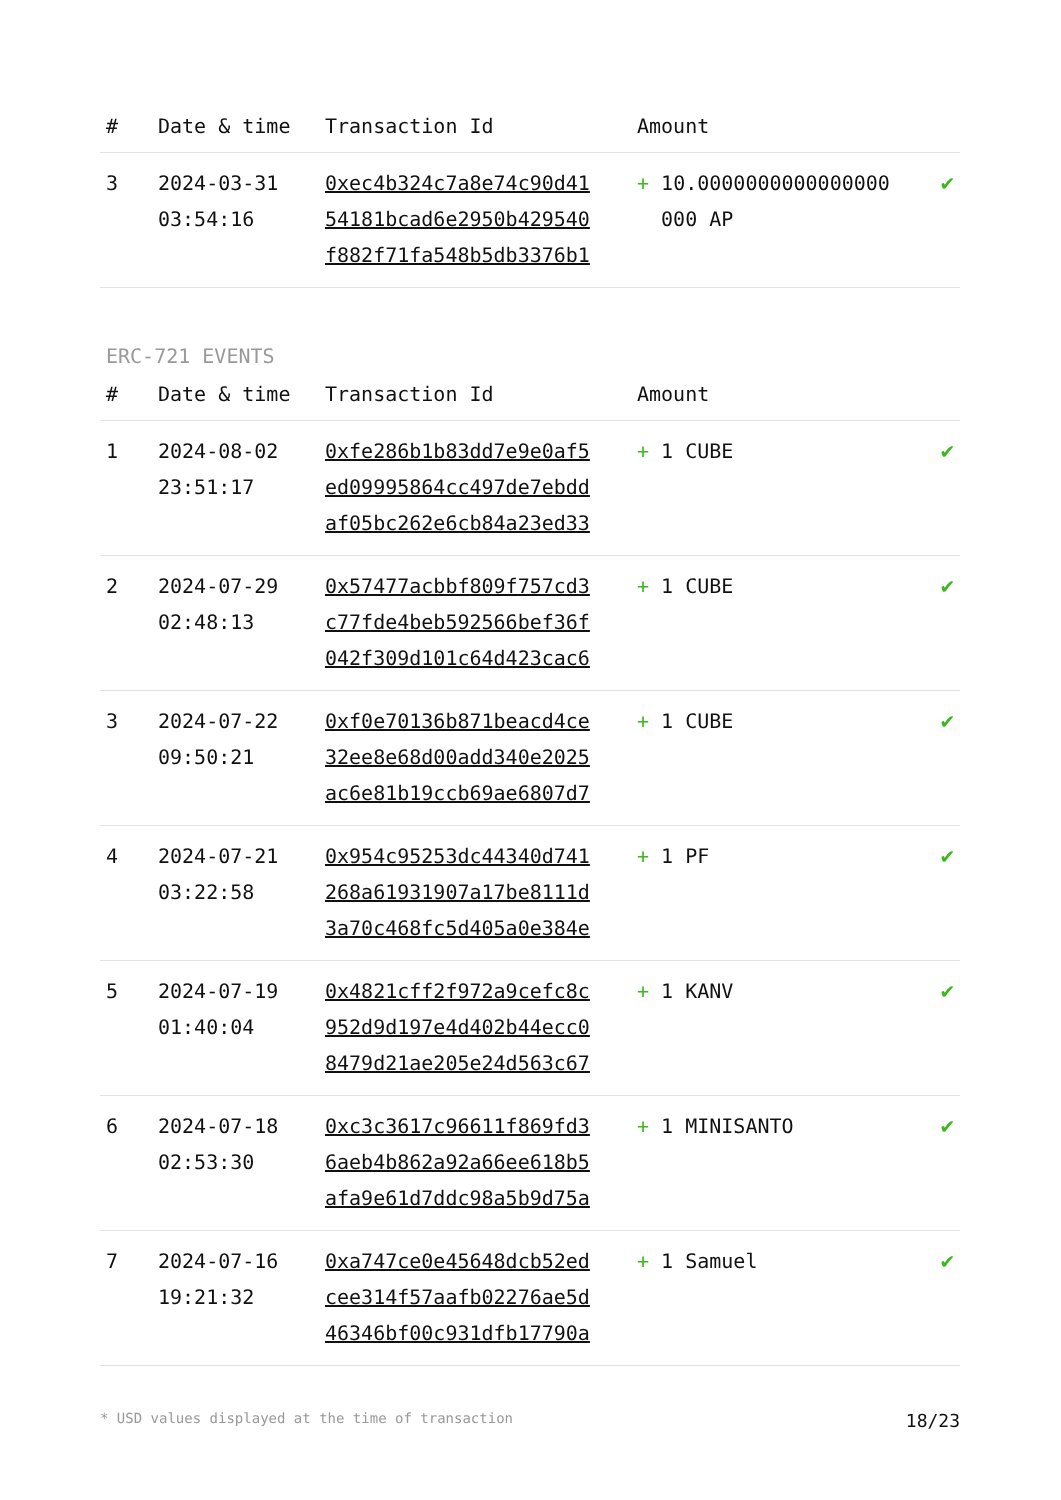| # | Date & time | Transaction Id | Amount | |
| --- | --- | --- | --- | --- |
| 3 | 2024-03-31 03:54:16 | 0xec4b324c7a8e74c90d41 54181bcad6e2950b429540 f882f71fa548b5db3376b1 | + 10.0000000000000000 000 AP | ✔ |
ERC-721 EVENTS
| # | Date & time | Transaction Id | Amount | |
| --- | --- | --- | --- | --- |
| 1 | 2024-08-02 23:51:17 | 0xfe286b1b83dd7e9e0af5 ed09995864cc497de7ebdd af05bc262e6cb84a23ed33 | + 1 CUBE | ✔ |
| 2 | 2024-07-29 02:48:13 | 0x57477acbbf809f757cd3 c77fde4beb592566bef36f 042f309d101c64d423cac6 | + 1 CUBE | ✔ |
| 3 | 2024-07-22 09:50:21 | 0xf0e70136b871beacd4ce 32ee8e68d00add340e2025 ac6e81b19ccb69ae6807d7 | + 1 CUBE | ✔ |
| 4 | 2024-07-21 03:22:58 | 0x954c95253dc44340d741 268a61931907a17be8111d 3a70c468fc5d405a0e384e | + 1 PF | ✔ |
| 5 | 2024-07-19 01:40:04 | 0x4821cff2f972a9cefc8c 952d9d197e4d402b44ecc0 8479d21ae205e24d563c67 | + 1 KANV | ✔ |
| 6 | 2024-07-18 02:53:30 | 0xc3c3617c96611f869fd3 6aeb4b862a92a66ee618b5 afa9e61d7ddc98a5b9d75a | + 1 MINISANTO | ✔ |
| 7 | 2024-07-16 19:21:32 | 0xa747ce0e45648dcb52ed cee314f57aafb02276ae5d 46346bf00c931dfb17790a | + 1 Samuel | ✔ |
* USD values displayed at the time of transaction 18/23